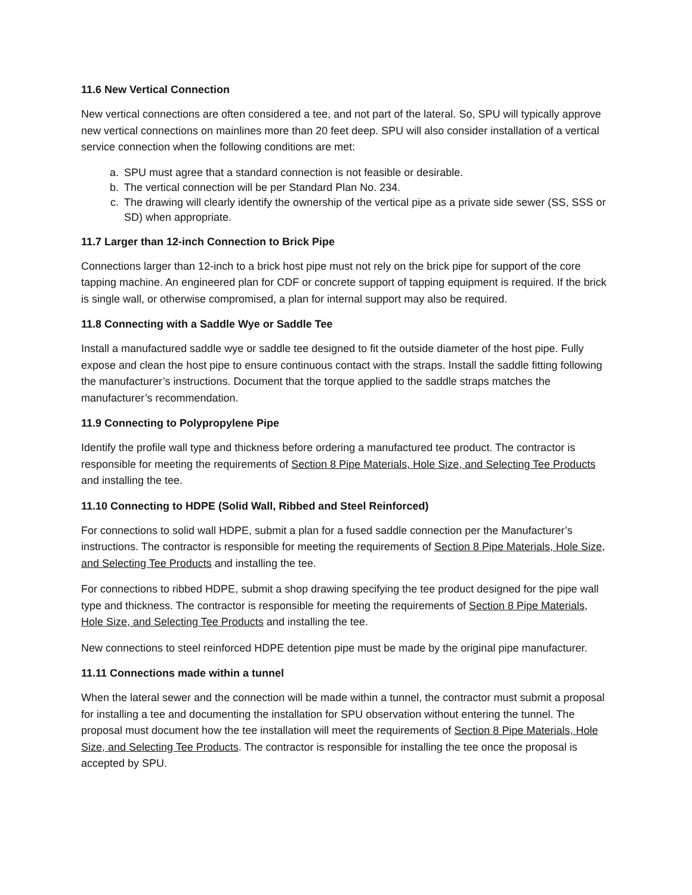11.6 New Vertical Connection
New vertical connections are often considered a tee, and not part of the lateral. So, SPU will typically approve new vertical connections on mainlines more than 20 feet deep. SPU will also consider installation of a vertical service connection when the following conditions are met:
a. SPU must agree that a standard connection is not feasible or desirable.
b. The vertical connection will be per Standard Plan No. 234.
c. The drawing will clearly identify the ownership of the vertical pipe as a private side sewer (SS, SSS or SD) when appropriate.
11.7 Larger than 12-inch Connection to Brick Pipe
Connections larger than 12-inch to a brick host pipe must not rely on the brick pipe for support of the core tapping machine. An engineered plan for CDF or concrete support of tapping equipment is required. If the brick is single wall, or otherwise compromised, a plan for internal support may also be required.
11.8 Connecting with a Saddle Wye or Saddle Tee
Install a manufactured saddle wye or saddle tee designed to fit the outside diameter of the host pipe. Fully expose and clean the host pipe to ensure continuous contact with the straps. Install the saddle fitting following the manufacturer’s instructions. Document that the torque applied to the saddle straps matches the manufacturer’s recommendation.
11.9 Connecting to Polypropylene Pipe
Identify the profile wall type and thickness before ordering a manufactured tee product. The contractor is responsible for meeting the requirements of Section 8 Pipe Materials, Hole Size, and Selecting Tee Products and installing the tee.
11.10 Connecting to HDPE (Solid Wall, Ribbed and Steel Reinforced)
For connections to solid wall HDPE, submit a plan for a fused saddle connection per the Manufacturer’s instructions. The contractor is responsible for meeting the requirements of Section 8 Pipe Materials, Hole Size, and Selecting Tee Products and installing the tee.
For connections to ribbed HDPE, submit a shop drawing specifying the tee product designed for the pipe wall type and thickness. The contractor is responsible for meeting the requirements of Section 8 Pipe Materials, Hole Size, and Selecting Tee Products and installing the tee.
New connections to steel reinforced HDPE detention pipe must be made by the original pipe manufacturer.
11.11 Connections made within a tunnel
When the lateral sewer and the connection will be made within a tunnel, the contractor must submit a proposal for installing a tee and documenting the installation for SPU observation without entering the tunnel. The proposal must document how the tee installation will meet the requirements of Section 8 Pipe Materials, Hole Size, and Selecting Tee Products. The contractor is responsible for installing the tee once the proposal is accepted by SPU.